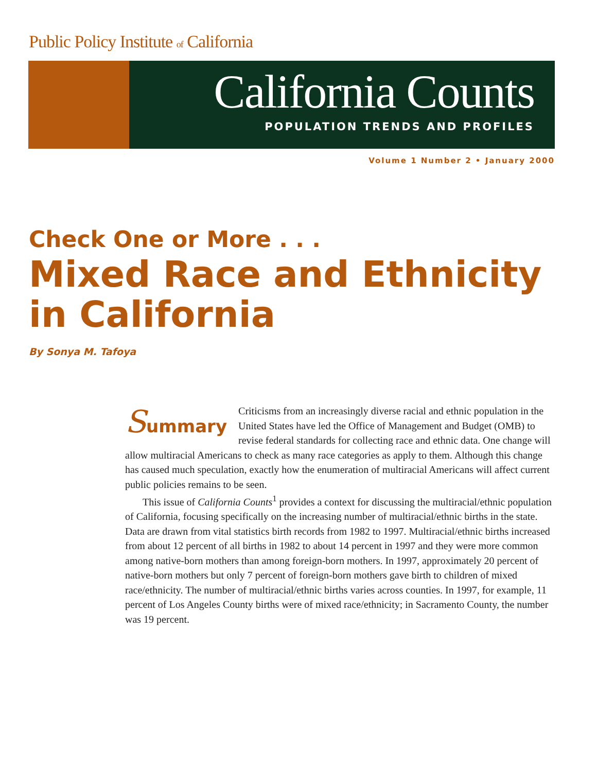Public Policy Institute of California
California Counts
POPULATION TRENDS AND PROFILES
Volume 1 Number 2 • January 2000
Check One or More . . .
Mixed Race and Ethnicity
in California
By Sonya M. Tafoya
Summary
Criticisms from an increasingly diverse racial and ethnic population in the United States have led the Office of Management and Budget (OMB) to revise federal standards for collecting race and ethnic data. One change will allow multiracial Americans to check as many race categories as apply to them. Although this change has caused much speculation, exactly how the enumeration of multiracial Americans will affect current public policies remains to be seen.
This issue of California Counts<sup>1</sup> provides a context for discussing the multiracial/ethnic population of California, focusing specifically on the increasing number of multiracial/ethnic births in the state. Data are drawn from vital statistics birth records from 1982 to 1997. Multiracial/ethnic births increased from about 12 percent of all births in 1982 to about 14 percent in 1997 and they were more common among native-born mothers than among foreign-born mothers. In 1997, approximately 20 percent of native-born mothers but only 7 percent of foreign-born mothers gave birth to children of mixed race/ethnicity. The number of multiracial/ethnic births varies across counties. In 1997, for example, 11 percent of Los Angeles County births were of mixed race/ethnicity; in Sacramento County, the number was 19 percent.